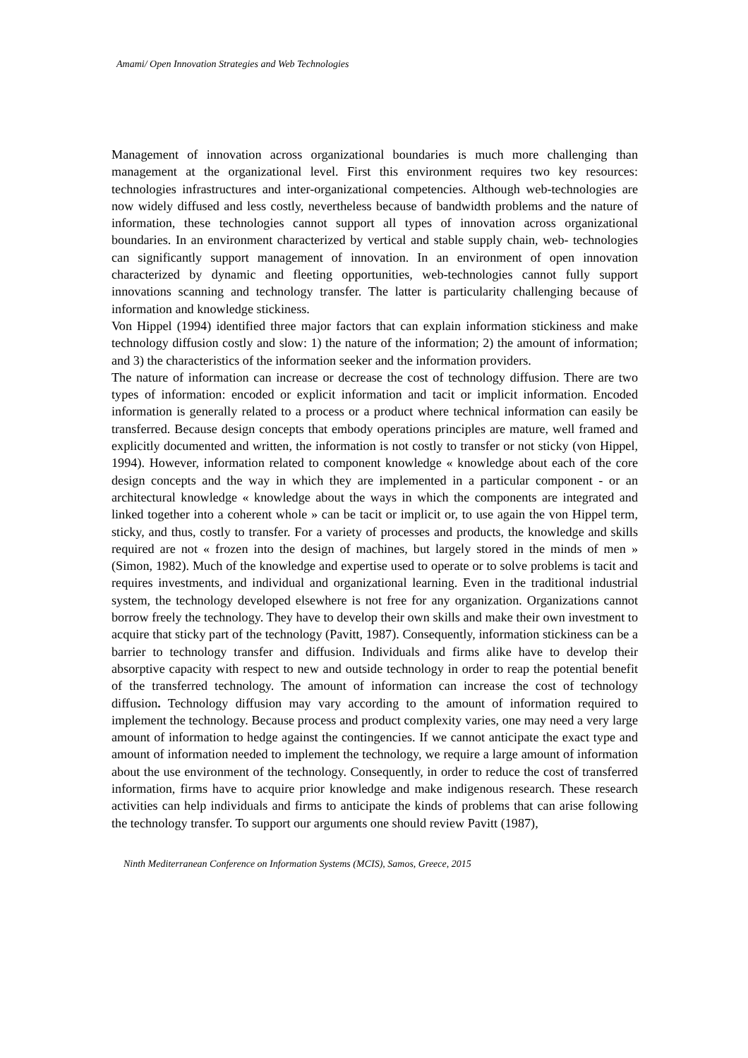Amami/ Open Innovation Strategies and Web Technologies
Management of innovation across organizational boundaries is much more challenging than management at the organizational level. First this environment requires two key resources: technologies infrastructures and inter-organizational competencies. Although web-technologies are now widely diffused and less costly, nevertheless because of bandwidth problems and the nature of information, these technologies cannot support all types of innovation across organizational boundaries. In an environment characterized by vertical and stable supply chain, web- technologies can significantly support management of innovation. In an environment of open innovation characterized by dynamic and fleeting opportunities, web-technologies cannot fully support innovations scanning and technology transfer. The latter is particularity challenging because of information and knowledge stickiness.
Von Hippel (1994) identified three major factors that can explain information stickiness and make technology diffusion costly and slow: 1) the nature of the information; 2) the amount of information; and 3) the characteristics of the information seeker and the information providers.
The nature of information can increase or decrease the cost of technology diffusion. There are two types of information: encoded or explicit information and tacit or implicit information. Encoded information is generally related to a process or a product where technical information can easily be transferred. Because design concepts that embody operations principles are mature, well framed and explicitly documented and written, the information is not costly to transfer or not sticky (von Hippel, 1994). However, information related to component knowledge « knowledge about each of the core design concepts and the way in which they are implemented in a particular component - or an architectural knowledge « knowledge about the ways in which the components are integrated and linked together into a coherent whole » can be tacit or implicit or, to use again the von Hippel term, sticky, and thus, costly to transfer. For a variety of processes and products, the knowledge and skills required are not « frozen into the design of machines, but largely stored in the minds of men » (Simon, 1982). Much of the knowledge and expertise used to operate or to solve problems is tacit and requires investments, and individual and organizational learning. Even in the traditional industrial system, the technology developed elsewhere is not free for any organization. Organizations cannot borrow freely the technology. They have to develop their own skills and make their own investment to acquire that sticky part of the technology (Pavitt, 1987). Consequently, information stickiness can be a barrier to technology transfer and diffusion. Individuals and firms alike have to develop their absorptive capacity with respect to new and outside technology in order to reap the potential benefit of the transferred technology. The amount of information can increase the cost of technology diffusion. Technology diffusion may vary according to the amount of information required to implement the technology. Because process and product complexity varies, one may need a very large amount of information to hedge against the contingencies. If we cannot anticipate the exact type and amount of information needed to implement the technology, we require a large amount of information about the use environment of the technology. Consequently, in order to reduce the cost of transferred information, firms have to acquire prior knowledge and make indigenous research. These research activities can help individuals and firms to anticipate the kinds of problems that can arise following the technology transfer. To support our arguments one should review Pavitt (1987),
Ninth Mediterranean Conference on Information Systems (MCIS), Samos, Greece, 2015